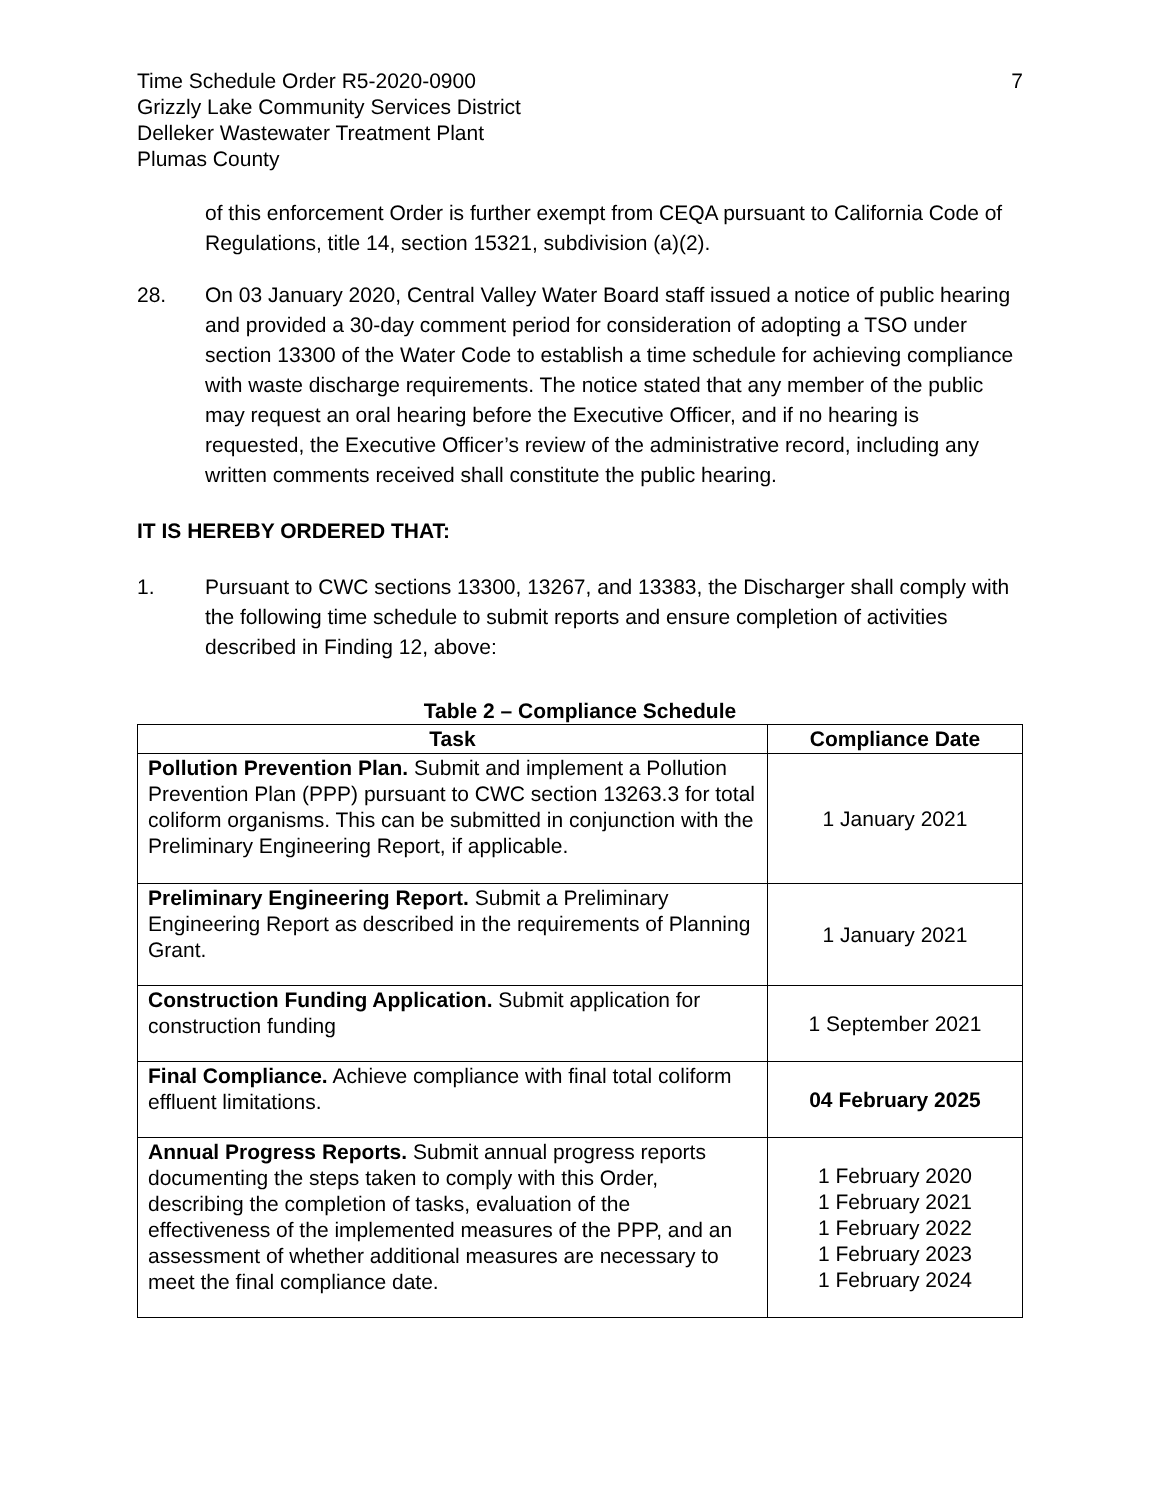Time Schedule Order R5-2020-0900
Grizzly Lake Community Services District
Delleker Wastewater Treatment Plant
Plumas County
7
of this enforcement Order is further exempt from CEQA pursuant to California Code of Regulations, title 14, section 15321, subdivision (a)(2).
28. On 03 January 2020, Central Valley Water Board staff issued a notice of public hearing and provided a 30-day comment period for consideration of adopting a TSO under section 13300 of the Water Code to establish a time schedule for achieving compliance with waste discharge requirements. The notice stated that any member of the public may request an oral hearing before the Executive Officer, and if no hearing is requested, the Executive Officer’s review of the administrative record, including any written comments received shall constitute the public hearing.
IT IS HEREBY ORDERED THAT:
1. Pursuant to CWC sections 13300, 13267, and 13383, the Discharger shall comply with the following time schedule to submit reports and ensure completion of activities described in Finding 12, above:
Table 2 – Compliance Schedule
| Task | Compliance Date |
| --- | --- |
| Pollution Prevention Plan. Submit and implement a Pollution Prevention Plan (PPP) pursuant to CWC section 13263.3 for total coliform organisms. This can be submitted in conjunction with the Preliminary Engineering Report, if applicable. | 1 January 2021 |
| Preliminary Engineering Report. Submit a Preliminary Engineering Report as described in the requirements of Planning Grant. | 1 January 2021 |
| Construction Funding Application. Submit application for construction funding | 1 September 2021 |
| Final Compliance. Achieve compliance with final total coliform effluent limitations. | 04 February 2025 |
| Annual Progress Reports. Submit annual progress reports documenting the steps taken to comply with this Order, describing the completion of tasks, evaluation of the effectiveness of the implemented measures of the PPP, and an assessment of whether additional measures are necessary to meet the final compliance date. | 1 February 2020 1 February 2021 1 February 2022 1 February 2023 1 February 2024 |